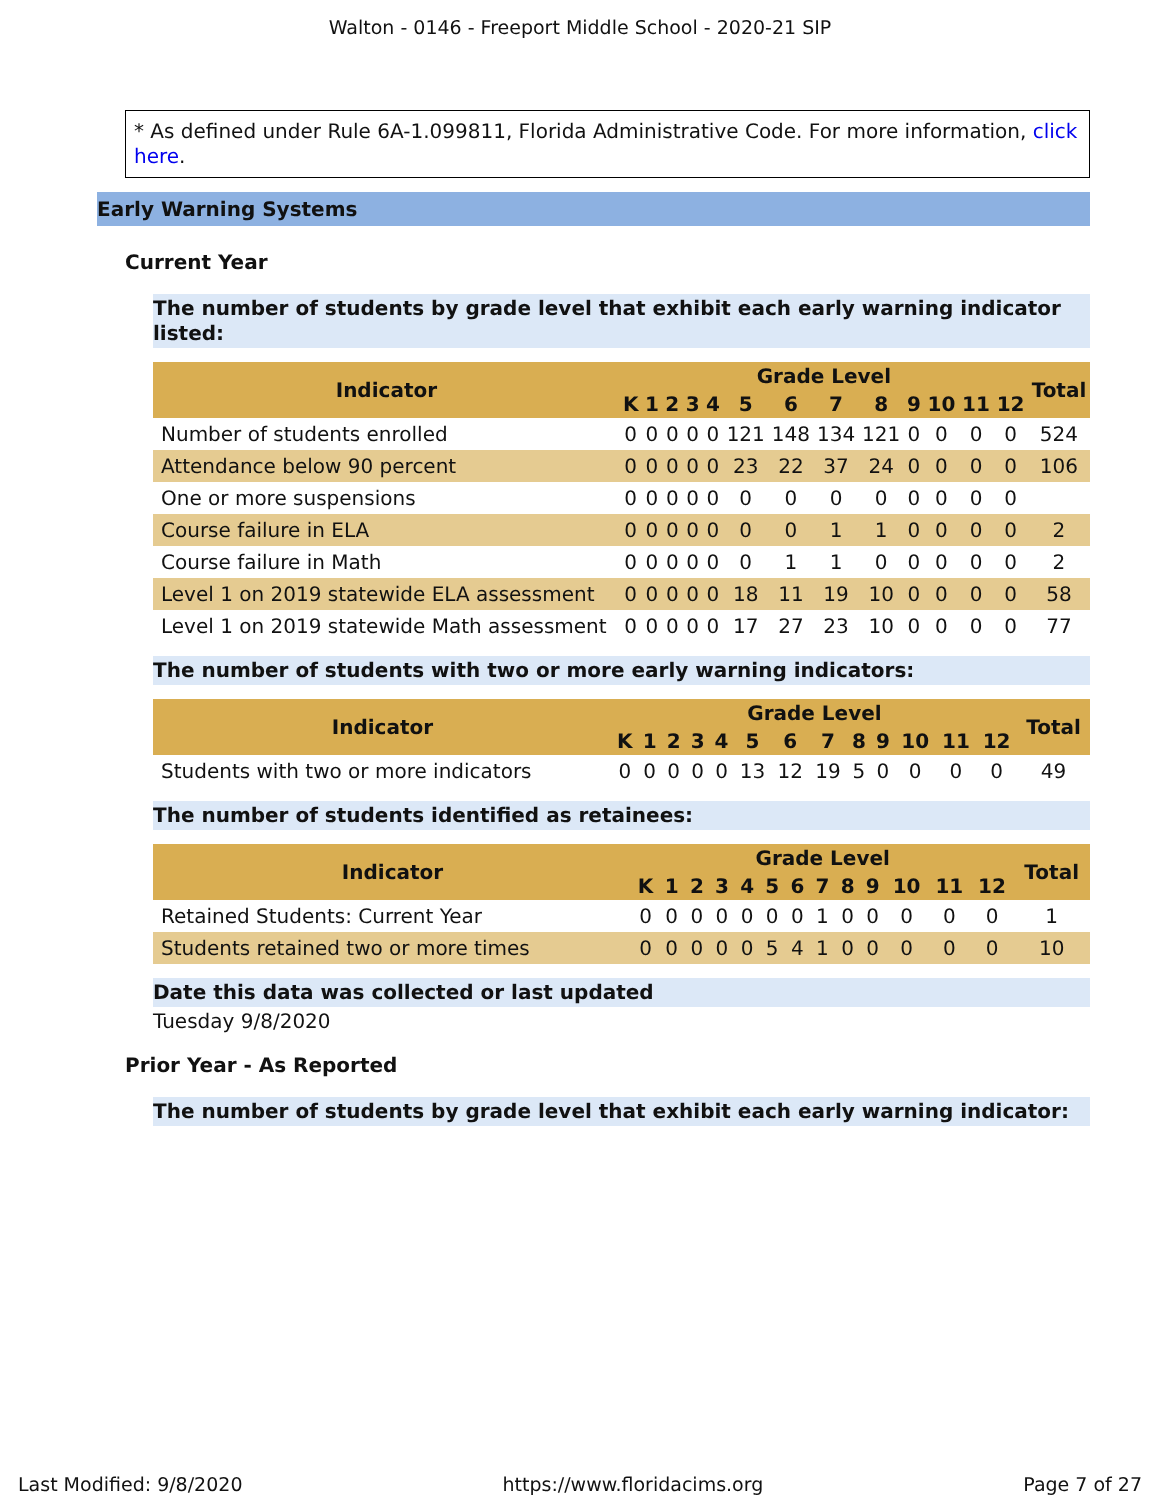Walton - 0146 - Freeport Middle School - 2020-21 SIP
* As defined under Rule 6A-1.099811, Florida Administrative Code. For more information, click here.
Early Warning Systems
Current Year
The number of students by grade level that exhibit each early warning indicator listed:
| Indicator | Grade Level | | | | | | | | | | | | | Total |
| --- | --- | --- | --- | --- | --- | --- | --- | --- | --- | --- | --- | --- | --- | --- |
| | K | 1 | 2 | 3 | 4 | 5 | 6 | 7 | 8 | 9 | 10 | 11 | 12 | |
| Number of students enrolled | 0 | 0 | 0 | 0 | 0 | 121 | 148 | 134 | 121 | 0 | 0 | 0 | 0 | 524 |
| Attendance below 90 percent | 0 | 0 | 0 | 0 | 0 | 23 | 22 | 37 | 24 | 0 | 0 | 0 | 0 | 106 |
| One or more suspensions | 0 | 0 | 0 | 0 | 0 | 0 | 0 | 0 | 0 | 0 | 0 | 0 | 0 | |
| Course failure in ELA | 0 | 0 | 0 | 0 | 0 | 0 | 0 | 1 | 1 | 0 | 0 | 0 | 0 | 2 |
| Course failure in Math | 0 | 0 | 0 | 0 | 0 | 0 | 1 | 1 | 0 | 0 | 0 | 0 | 0 | 2 |
| Level 1 on 2019 statewide ELA assessment | 0 | 0 | 0 | 0 | 0 | 18 | 11 | 19 | 10 | 0 | 0 | 0 | 0 | 58 |
| Level 1 on 2019 statewide Math assessment | 0 | 0 | 0 | 0 | 0 | 17 | 27 | 23 | 10 | 0 | 0 | 0 | 0 | 77 |
The number of students with two or more early warning indicators:
| Indicator | Grade Level | | | | | | | | | | | | | Total |
| --- | --- | --- | --- | --- | --- | --- | --- | --- | --- | --- | --- | --- | --- | --- |
| | K | 1 | 2 | 3 | 4 | 5 | 6 | 7 | 8 | 9 | 10 | 11 | 12 | |
| Students with two or more indicators | 0 | 0 | 0 | 0 | 0 | 13 | 12 | 19 | 5 | 0 | 0 | 0 | 0 | 49 |
The number of students identified as retainees:
| Indicator | Grade Level | | | | | | | | | | | | | Total |
| --- | --- | --- | --- | --- | --- | --- | --- | --- | --- | --- | --- | --- | --- | --- |
| | K | 1 | 2 | 3 | 4 | 5 | 6 | 7 | 8 | 9 | 10 | 11 | 12 | |
| Retained Students: Current Year | 0 | 0 | 0 | 0 | 0 | 0 | 0 | 1 | 0 | 0 | 0 | 0 | 0 | 1 |
| Students retained two or more times | 0 | 0 | 0 | 0 | 0 | 5 | 4 | 1 | 0 | 0 | 0 | 0 | 0 | 10 |
Date this data was collected or last updated
Tuesday 9/8/2020
Prior Year - As Reported
The number of students by grade level that exhibit each early warning indicator:
Last Modified: 9/8/2020 https://www.floridacims.org Page 7 of 27